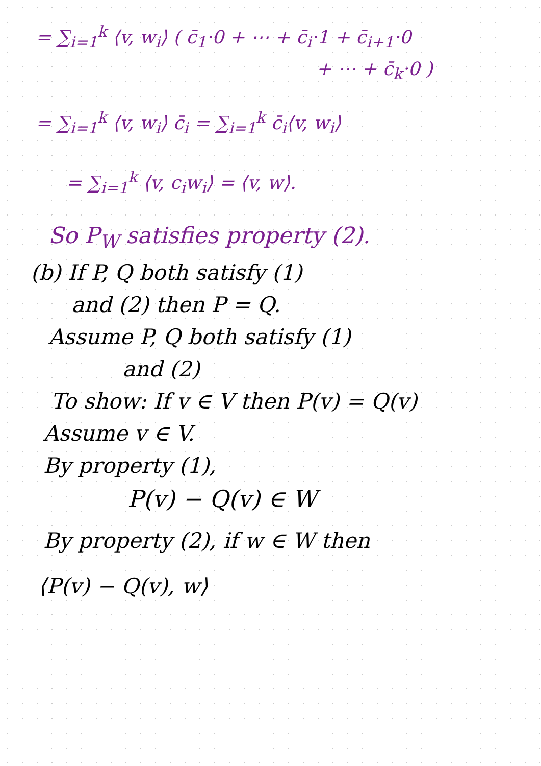= ∑<sub>i=1</sub><sup>k</sup> ⟨v, w<sub>i</sub>⟩ ( c̄<sub>1</sub>·0 + ⋯ + c̄<sub>i</sub>·1 + c̄<sub>i+1</sub>·0
+ ⋯ + c̄<sub>k</sub>·0 )
= ∑<sub>i=1</sub><sup>k</sup> ⟨v, w<sub>i</sub>⟩ c̄<sub>i</sub> = ∑<sub>i=1</sub><sup>k</sup> c̄<sub>i</sub>⟨v, w<sub>i</sub>⟩
= ∑<sub>i=1</sub><sup>k</sup> ⟨v, c<sub>i</sub>w<sub>i</sub>⟩ = ⟨v, w⟩.
So P<sub>W</sub> satisfies property (2).
(b) If P, Q both satisfy (1)
and (2) then P = Q.
Assume P, Q both satisfy (1)
and (2)
To show: If v ∈ V then P(v) = Q(v)
Assume v ∈ V.
By property (1),
P(v) − Q(v) ∈ W
By property (2), if w ∈ W then
⟨P(v) − Q(v), w⟩